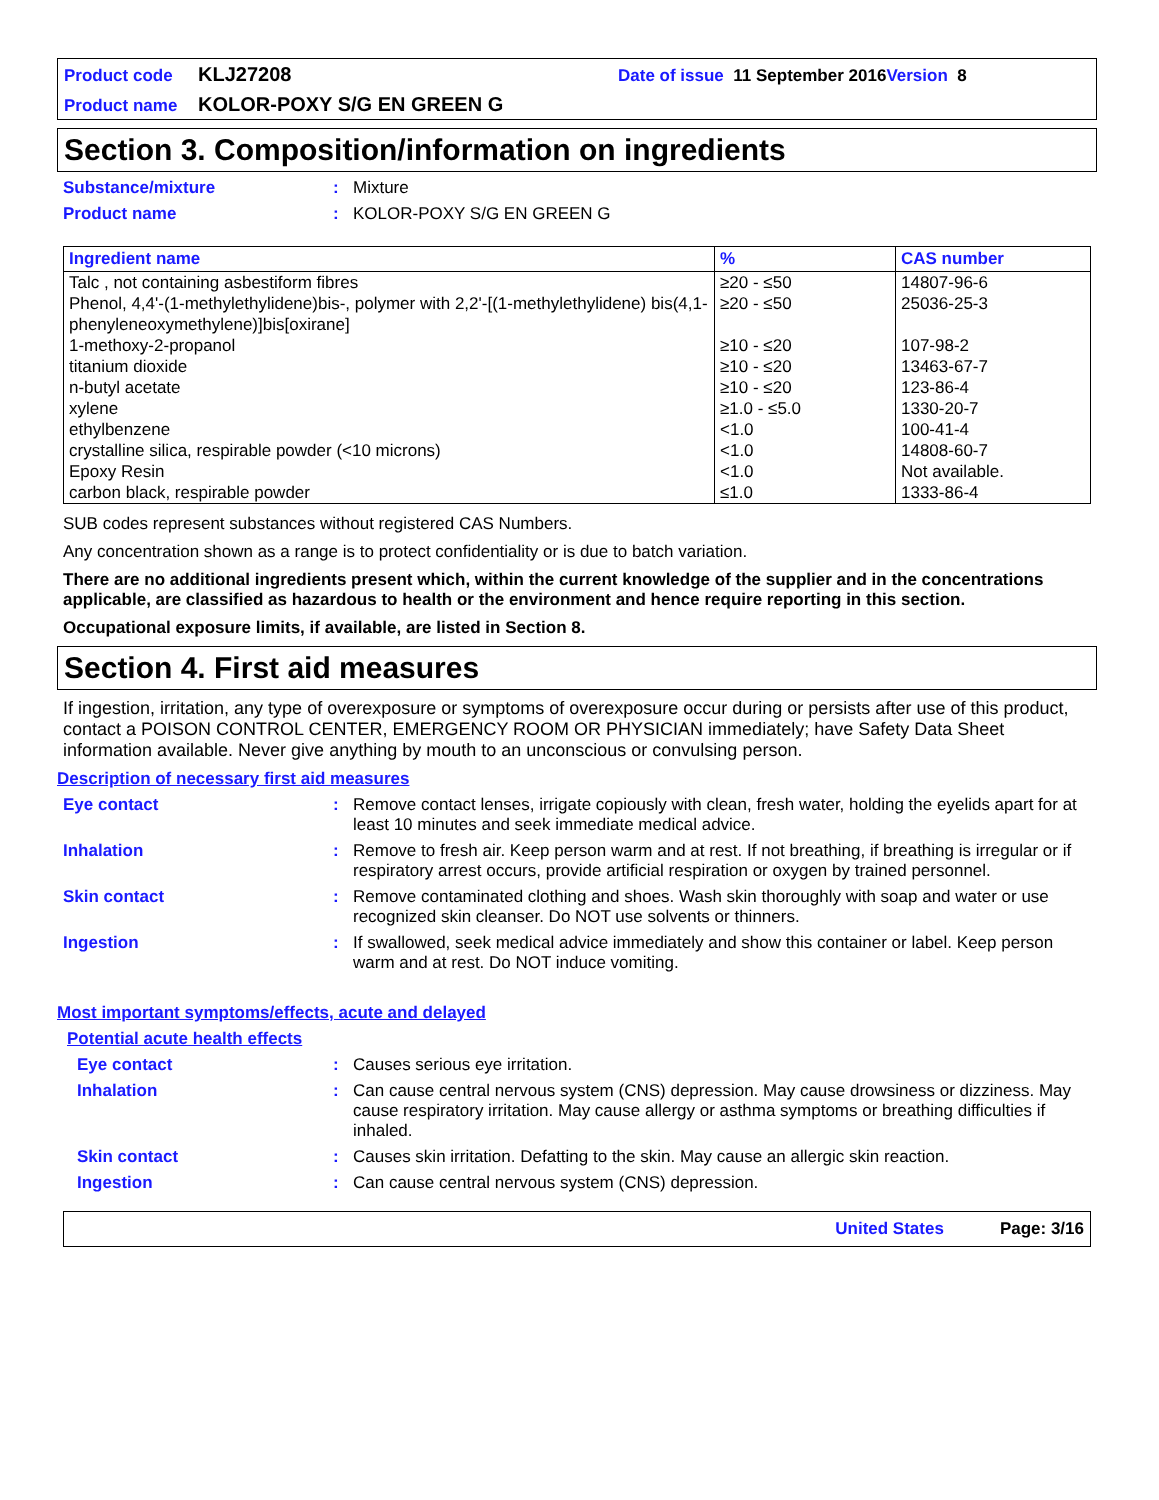Product code KLJ27208 Date of issue 11 September 2016 Version 8
Product name KOLOR-POXY S/G EN GREEN G
Section 3. Composition/information on ingredients
Substance/mixture: Mixture
Product name: KOLOR-POXY S/G EN GREEN G
| Ingredient name | % | CAS number |
| --- | --- | --- |
| Talc , not containing asbestiform fibres | ≥20 - ≤50 | 14807-96-6 |
| Phenol, 4,4'-(1-methylethylidene)bis-, polymer with 2,2'-[(1-methylethylidene) bis(4,1-phenyleneoxymethylene)]bis[oxirane] | ≥20 - ≤50 | 25036-25-3 |
| 1-methoxy-2-propanol | ≥10 - ≤20 | 107-98-2 |
| titanium dioxide | ≥10 - ≤20 | 13463-67-7 |
| n-butyl acetate | ≥10 - ≤20 | 123-86-4 |
| xylene | ≥1.0 - ≤5.0 | 1330-20-7 |
| ethylbenzene | <1.0 | 100-41-4 |
| crystalline silica, respirable powder (<10 microns) | <1.0 | 14808-60-7 |
| Epoxy Resin | <1.0 | Not available. |
| carbon black, respirable powder | ≤1.0 | 1333-86-4 |
SUB codes represent substances without registered CAS Numbers.
Any concentration shown as a range is to protect confidentiality or is due to batch variation.
There are no additional ingredients present which, within the current knowledge of the supplier and in the concentrations applicable, are classified as hazardous to health or the environment and hence require reporting in this section.
Occupational exposure limits, if available, are listed in Section 8.
Section 4. First aid measures
If ingestion, irritation, any type of overexposure or symptoms of overexposure occur during or persists after use of this product, contact a POISON CONTROL CENTER, EMERGENCY ROOM OR PHYSICIAN immediately; have Safety Data Sheet information available. Never give anything by mouth to an unconscious or convulsing person.
Description of necessary first aid measures
Eye contact: Remove contact lenses, irrigate copiously with clean, fresh water, holding the eyelids apart for at least 10 minutes and seek immediate medical advice.
Inhalation: Remove to fresh air. Keep person warm and at rest. If not breathing, if breathing is irregular or if respiratory arrest occurs, provide artificial respiration or oxygen by trained personnel.
Skin contact: Remove contaminated clothing and shoes. Wash skin thoroughly with soap and water or use recognized skin cleanser. Do NOT use solvents or thinners.
Ingestion: If swallowed, seek medical advice immediately and show this container or label. Keep person warm and at rest. Do NOT induce vomiting.
Most important symptoms/effects, acute and delayed
Potential acute health effects
Eye contact: Causes serious eye irritation.
Inhalation: Can cause central nervous system (CNS) depression. May cause drowsiness or dizziness. May cause respiratory irritation. May cause allergy or asthma symptoms or breathing difficulties if inhaled.
Skin contact: Causes skin irritation. Defatting to the skin. May cause an allergic skin reaction.
Ingestion: Can cause central nervous system (CNS) depression.
United States Page: 3/16